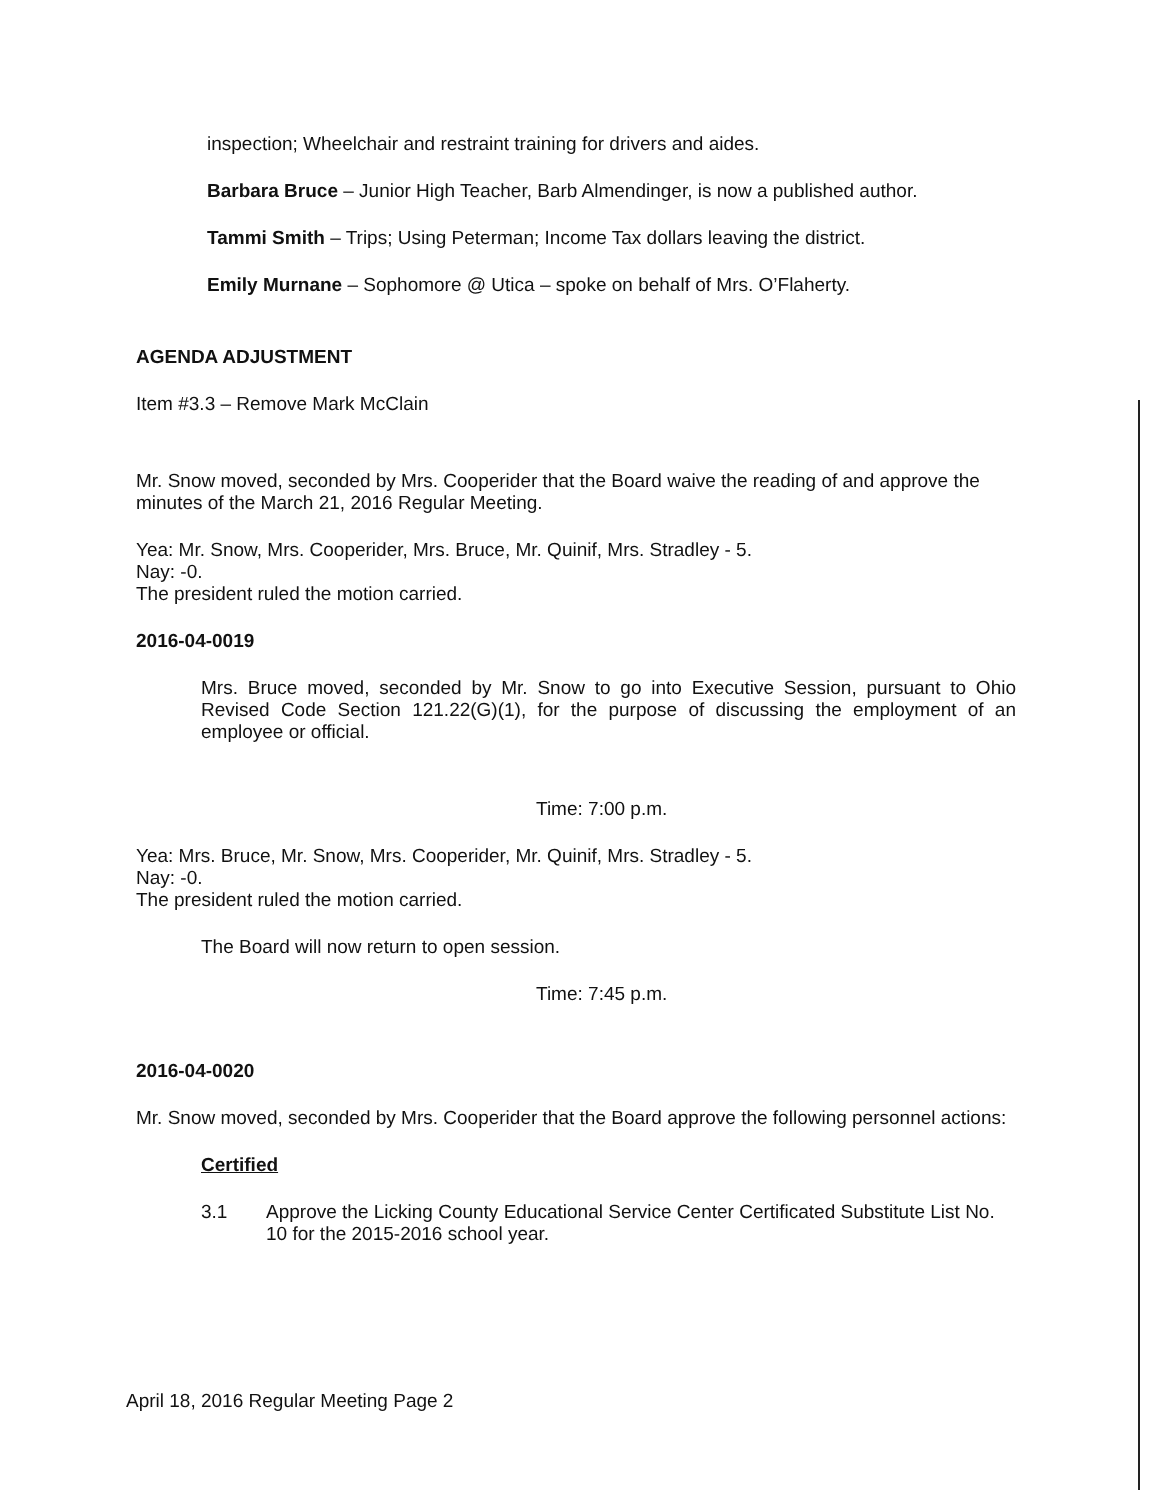inspection; Wheelchair and restraint training for drivers and aides.
Barbara Bruce – Junior High Teacher, Barb Almendinger, is now a published author.
Tammi Smith – Trips; Using Peterman; Income Tax dollars leaving the district.
Emily Murnane – Sophomore @ Utica – spoke on behalf of Mrs. O’Flaherty.
AGENDA ADJUSTMENT
Item #3.3 – Remove Mark McClain
Mr. Snow moved, seconded by Mrs. Cooperider that the Board waive the reading of and approve the minutes of the March 21, 2016 Regular Meeting.
Yea: Mr. Snow, Mrs. Cooperider, Mrs. Bruce, Mr. Quinif, Mrs. Stradley - 5.
Nay: -0.
The president ruled the motion carried.
2016-04-0019
Mrs. Bruce moved, seconded by Mr. Snow to go into Executive Session, pursuant to Ohio Revised Code Section 121.22(G)(1), for the purpose of discussing the employment of an employee or official.
Time: 7:00 p.m.
Yea: Mrs. Bruce, Mr. Snow, Mrs. Cooperider, Mr. Quinif, Mrs. Stradley - 5.
Nay: -0.
The president ruled the motion carried.
The Board will now return to open session.
Time: 7:45 p.m.
2016-04-0020
Mr. Snow moved, seconded by Mrs. Cooperider that the Board approve the following personnel actions:
Certified
3.1 Approve the Licking County Educational Service Center Certificated Substitute List No. 10 for the 2015-2016 school year.
April 18, 2016 Regular Meeting Page 2